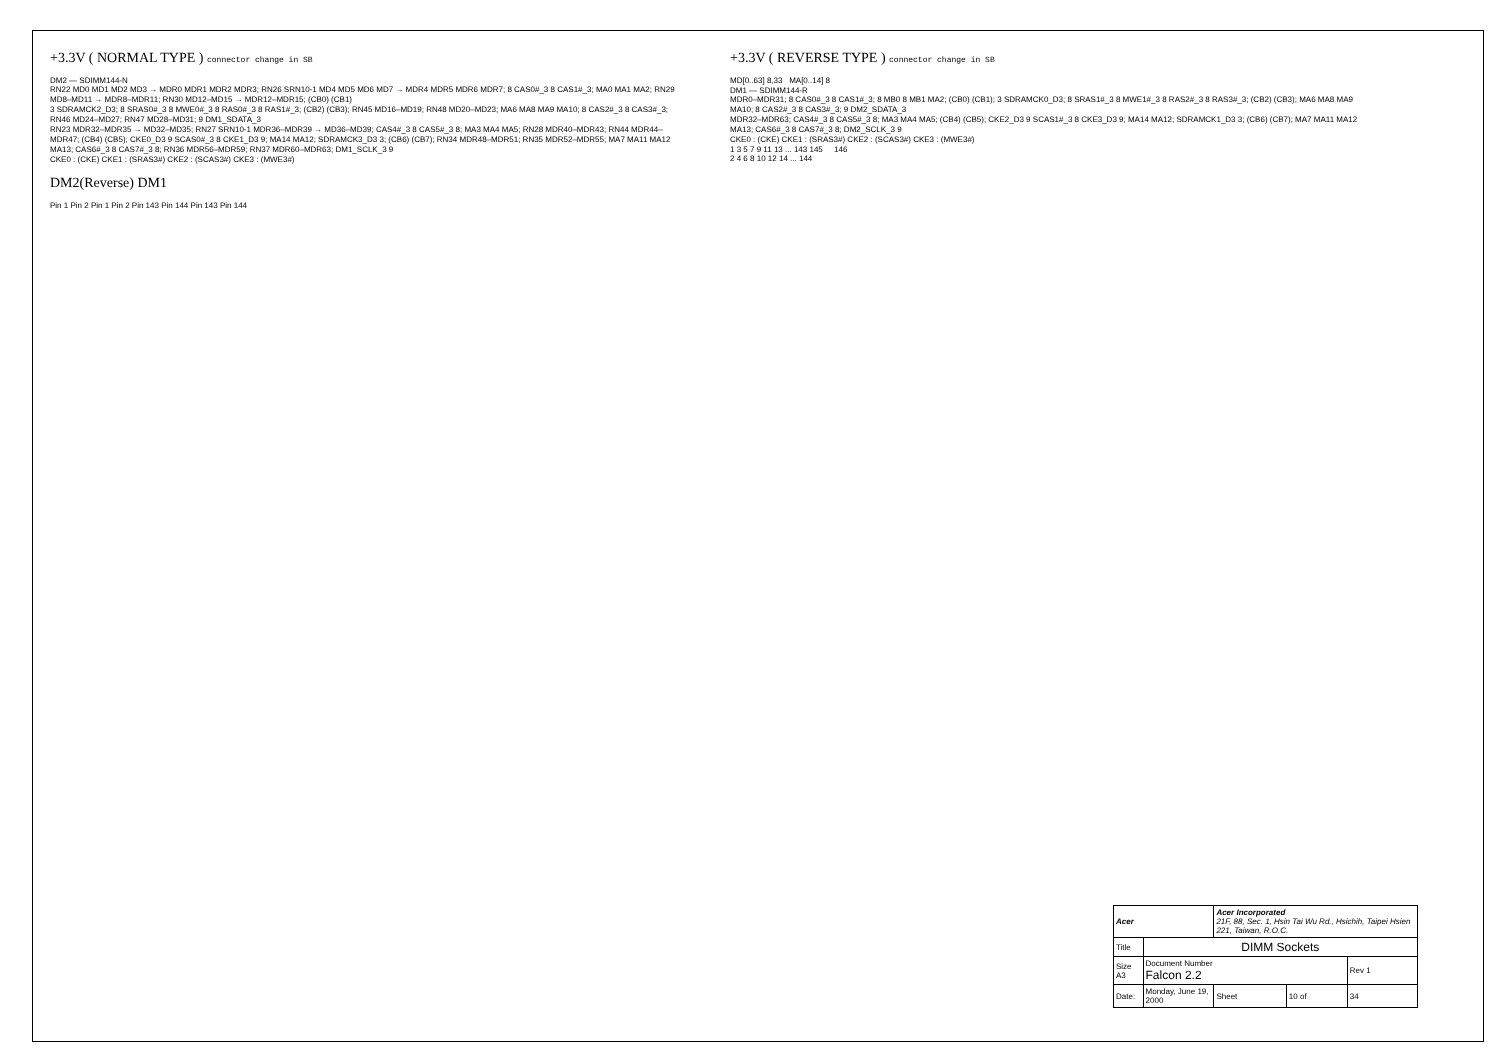+3.3V ( NORMAL TYPE ) connector change in SB
DM2 — SDIMM144-N
RN22 MD0 MD1 MD2 MD3 → MDR0 MDR1 MDR2 MDR3; RN26 SRN10-1 MD4 MD5 MD6 MD7 → MDR4 MDR5 MDR6 MDR7; 8 CAS0#_3 8 CAS1#_3; MA0 MA1 MA2; RN29 MD8–MD11 → MDR8–MDR11; RN30 MD12–MD15 → MDR12–MDR15; (CB0) (CB1)
3 SDRAMCK2_D3; 8 SRAS0#_3 8 MWE0#_3 8 RAS0#_3 8 RAS1#_3; (CB2) (CB3); RN45 MD16–MD19; RN48 MD20–MD23; MA6 MA8 MA9 MA10; 8 CAS2#_3 8 CAS3#_3; RN46 MD24–MD27; RN47 MD28–MD31; 9 DM1_SDATA_3
RN23 MDR32–MDR35 → MD32–MD35; RN27 SRN10-1 MDR36–MDR39 → MD36–MD39; CAS4#_3 8 CAS5#_3 8; MA3 MA4 MA5; RN28 MDR40–MDR43; RN44 MDR44–MDR47; (CB4) (CB5); CKE0_D3 9 SCAS0#_3 8 CKE1_D3 9; MA14 MA12; SDRAMCK3_D3 3; (CB6) (CB7); RN34 MDR48–MDR51; RN35 MDR52–MDR55; MA7 MA11 MA12 MA13; CAS6#_3 8 CAS7#_3 8; RN36 MDR56–MDR59; RN37 MDR60–MDR63; DM1_SCLK_3 9
CKE0 : (CKE) CKE1 : (SRAS3#) CKE2 : (SCAS3#) CKE3 : (MWE3#)
DM2(Reverse) DM1
Pin 1 Pin 2 Pin 1 Pin 2 Pin 143 Pin 144 Pin 143 Pin 144
+3.3V ( REVERSE TYPE ) connector change in SB
MD[0..63] 8,33 MA[0..14] 8
DM1 — SDIMM144-R
MDR0–MDR31; 8 CAS0#_3 8 CAS1#_3; 8 MB0 8 MB1 MA2; (CB0) (CB1); 3 SDRAMCK0_D3; 8 SRAS1#_3 8 MWE1#_3 8 RAS2#_3 8 RAS3#_3; (CB2) (CB3); MA6 MA8 MA9 MA10; 8 CAS2#_3 8 CAS3#_3; 9 DM2_SDATA_3
MDR32–MDR63; CAS4#_3 8 CAS5#_3 8; MA3 MA4 MA5; (CB4) (CB5); CKE2_D3 9 SCAS1#_3 8 CKE3_D3 9; MA14 MA12; SDRAMCK1_D3 3; (CB6) (CB7); MA7 MA11 MA12 MA13; CAS6#_3 8 CAS7#_3 8; DM2_SCLK_3 9
CKE0 : (CKE) CKE1 : (SRAS3#) CKE2 : (SCAS3#) CKE3 : (MWE3#)
1 3 5 7 9 11 13 ... 143 145 2 4 6 8 10 12 14 ... 144 146
| Acer | | Acer Incorporated 21F, 88, Sec. 1, Hsin Tai Wu Rd., Hsichih, Taipei Hsien 221, Taiwan, R.O.C. | | |
| Title | DIMM Sockets | | | |
| Size A3 | Document Number Falcon 2.2 | | | Rev 1 |
| Date: | Monday, June 19, 2000 | Sheet | 10 of | 34 |